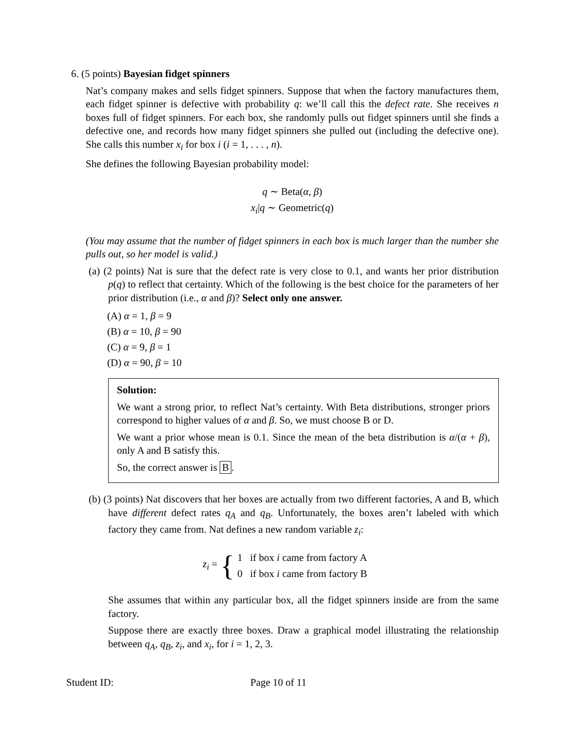6. (5 points) Bayesian fidget spinners
Nat’s company makes and sells fidget spinners. Suppose that when the factory manufactures them, each fidget spinner is defective with probability q: we’ll call this the defect rate. She receives n boxes full of fidget spinners. For each box, she randomly pulls out fidget spinners until she finds a defective one, and records how many fidget spinners she pulled out (including the defective one). She calls this number x<sub>i</sub> for box i (i = 1, . . . , n).
She defines the following Bayesian probability model:
q ∼ Beta(α, β)
x<sub>i</sub>|q ∼ Geometric(q)
(You may assume that the number of fidget spinners in each box is much larger than the number she pulls out, so her model is valid.)
(a) (2 points) Nat is sure that the defect rate is very close to 0.1, and wants her prior distribution p(q) to reflect that certainty. Which of the following is the best choice for the parameters of her prior distribution (i.e., α and β)? Select only one answer.
(A) α = 1, β = 9
(B) α = 10, β = 90
(C) α = 9, β = 1
(D) α = 90, β = 10
Solution:
We want a strong prior, to reflect Nat’s certainty. With Beta distributions, stronger priors correspond to higher values of α and β. So, we must choose B or D.
We want a prior whose mean is 0.1. Since the mean of the beta distribution is α/(α + β), only A and B satisfy this.
So, the correct answer is B.
(b) (3 points) Nat discovers that her boxes are actually from two different factories, A and B, which have different defect rates q<sub>A</sub> and q<sub>B</sub>. Unfortunately, the boxes aren’t labeled with which factory they came from. Nat defines a new random variable z<sub>i</sub>:
z<sub>i</sub> = { 1 if box i came from factory A
0 if box i came from factory B
She assumes that within any particular box, all the fidget spinners inside are from the same factory.
Suppose there are exactly three boxes. Draw a graphical model illustrating the relationship between q<sub>A</sub>, q<sub>B</sub>, z<sub>i</sub>, and x<sub>i</sub>, for i = 1, 2, 3.
Student ID: Page 10 of 11